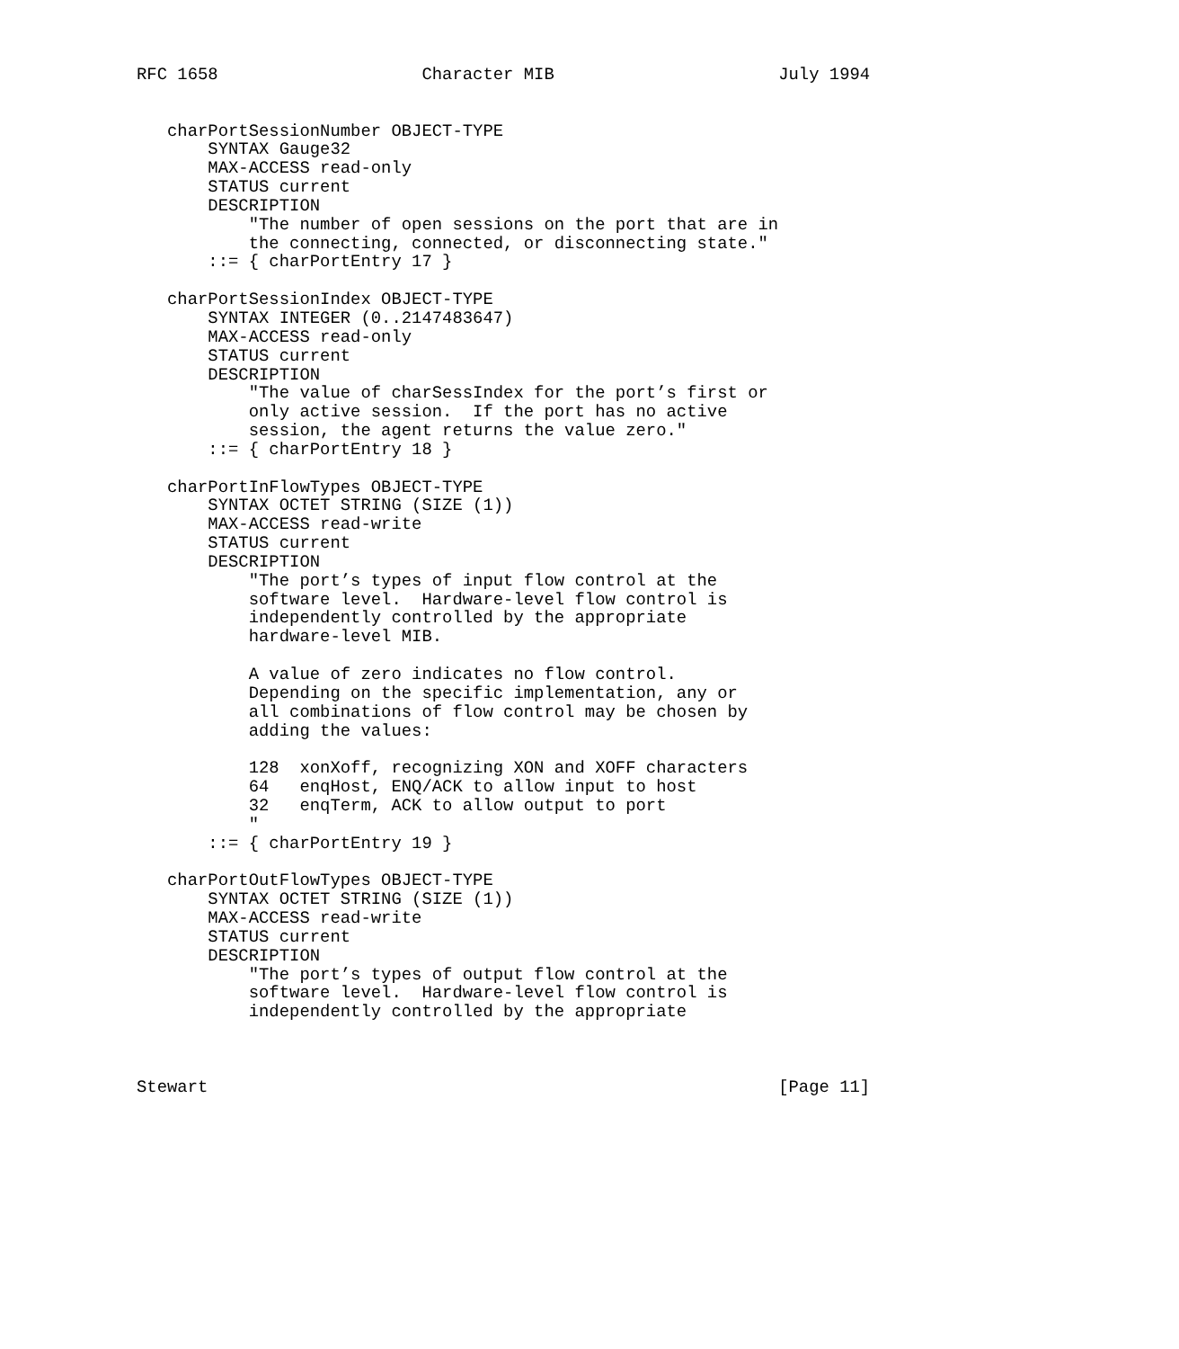RFC 1658                    Character MIB                      July 1994


   charPortSessionNumber OBJECT-TYPE
       SYNTAX Gauge32
       MAX-ACCESS read-only
       STATUS current
       DESCRIPTION
           "The number of open sessions on the port that are in
           the connecting, connected, or disconnecting state."
       ::= { charPortEntry 17 }

   charPortSessionIndex OBJECT-TYPE
       SYNTAX INTEGER (0..2147483647)
       MAX-ACCESS read-only
       STATUS current
       DESCRIPTION
           "The value of charSessIndex for the port’s first or
           only active session.  If the port has no active
           session, the agent returns the value zero."
       ::= { charPortEntry 18 }

   charPortInFlowTypes OBJECT-TYPE
       SYNTAX OCTET STRING (SIZE (1))
       MAX-ACCESS read-write
       STATUS current
       DESCRIPTION
           "The port’s types of input flow control at the
           software level.  Hardware-level flow control is
           independently controlled by the appropriate
           hardware-level MIB.

           A value of zero indicates no flow control.
           Depending on the specific implementation, any or
           all combinations of flow control may be chosen by
           adding the values:

           128  xonXoff, recognizing XON and XOFF characters
           64   enqHost, ENQ/ACK to allow input to host
           32   enqTerm, ACK to allow output to port
           "
       ::= { charPortEntry 19 }

   charPortOutFlowTypes OBJECT-TYPE
       SYNTAX OCTET STRING (SIZE (1))
       MAX-ACCESS read-write
       STATUS current
       DESCRIPTION
           "The port’s types of output flow control at the
           software level.  Hardware-level flow control is
           independently controlled by the appropriate



Stewart                                                        [Page 11]